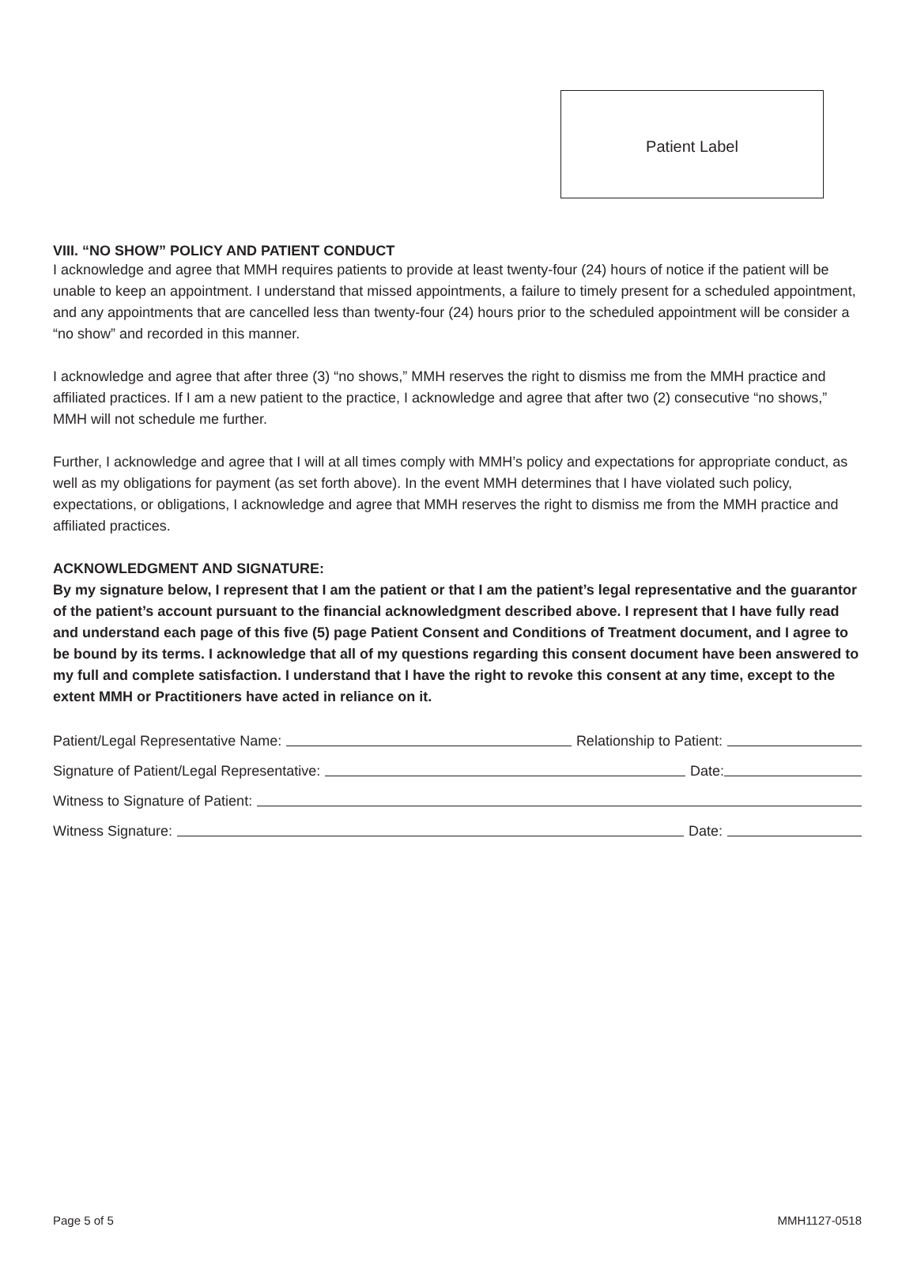Patient Label
VIII. “NO SHOW” POLICY AND PATIENT CONDUCT
I acknowledge and agree that MMH requires patients to provide at least twenty-four (24) hours of notice if the patient will be unable to keep an appointment. I understand that missed appointments, a failure to timely present for a scheduled appointment, and any appointments that are cancelled less than twenty-four (24) hours prior to the scheduled appointment will be consider a “no show” and recorded in this manner.
I acknowledge and agree that after three (3) “no shows,” MMH reserves the right to dismiss me from the MMH practice and affiliated practices. If I am a new patient to the practice, I acknowledge and agree that after two (2) consecutive “no shows,” MMH will not schedule me further.
Further, I acknowledge and agree that I will at all times comply with MMH’s policy and expectations for appropriate conduct, as well as my obligations for payment (as set forth above). In the event MMH determines that I have violated such policy, expectations, or obligations, I acknowledge and agree that MMH reserves the right to dismiss me from the MMH practice and affiliated practices.
ACKNOWLEDGMENT AND SIGNATURE:
By my signature below, I represent that I am the patient or that I am the patient’s legal representative and the guarantor of the patient’s account pursuant to the financial acknowledgment described above. I represent that I have fully read and understand each page of this five (5) page Patient Consent and Conditions of Treatment document, and I agree to be bound by its terms. I acknowledge that all of my questions regarding this consent document have been answered to my full and complete satisfaction. I understand that I have the right to revoke this consent at any time, except to the extent MMH or Practitioners have acted in reliance on it.
Patient/Legal Representative Name: Relationship to Patient:
Signature of Patient/Legal Representative: Date:
Witness to Signature of Patient:
Witness Signature: Date:
Page 5 of 5 MMH1127-0518